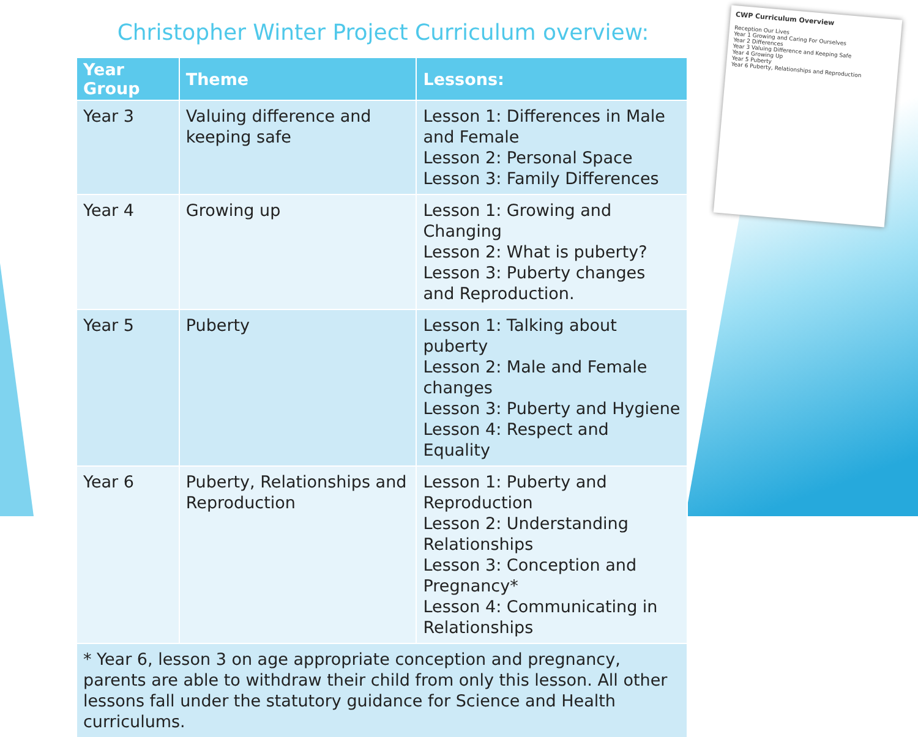Christopher Winter Project Curriculum overview:
| Year Group | Theme | Lessons: |
| --- | --- | --- |
| Year 3 | Valuing difference and keeping safe | Lesson 1: Differences in Male and Female Lesson 2: Personal Space Lesson 3: Family Differences |
| Year 4 | Growing up | Lesson 1: Growing and Changing Lesson 2: What is puberty? Lesson 3: Puberty changes and Reproduction. |
| Year 5 | Puberty | Lesson 1: Talking about puberty Lesson 2: Male and Female changes Lesson 3: Puberty and Hygiene Lesson 4: Respect and Equality |
| Year 6 | Puberty, Relationships and Reproduction | Lesson 1: Puberty and Reproduction Lesson 2: Understanding Relationships Lesson 3: Conception and Pregnancy* Lesson 4: Communicating in Relationships |
| * Year 6, lesson 3 on age appropriate conception and pregnancy, parents are able to withdraw their child from only this lesson. All other lessons fall under the statutory guidance for Science and Health curriculums. | | |
CWP Curriculum Overview
Reception Our Lives
Year 1 Growing and Caring For Ourselves
Year 2 Differences
Year 3 Valuing Difference and Keeping Safe
Year 4 Growing Up
Year 5 Puberty
Year 6 Puberty, Relationships and Reproduction